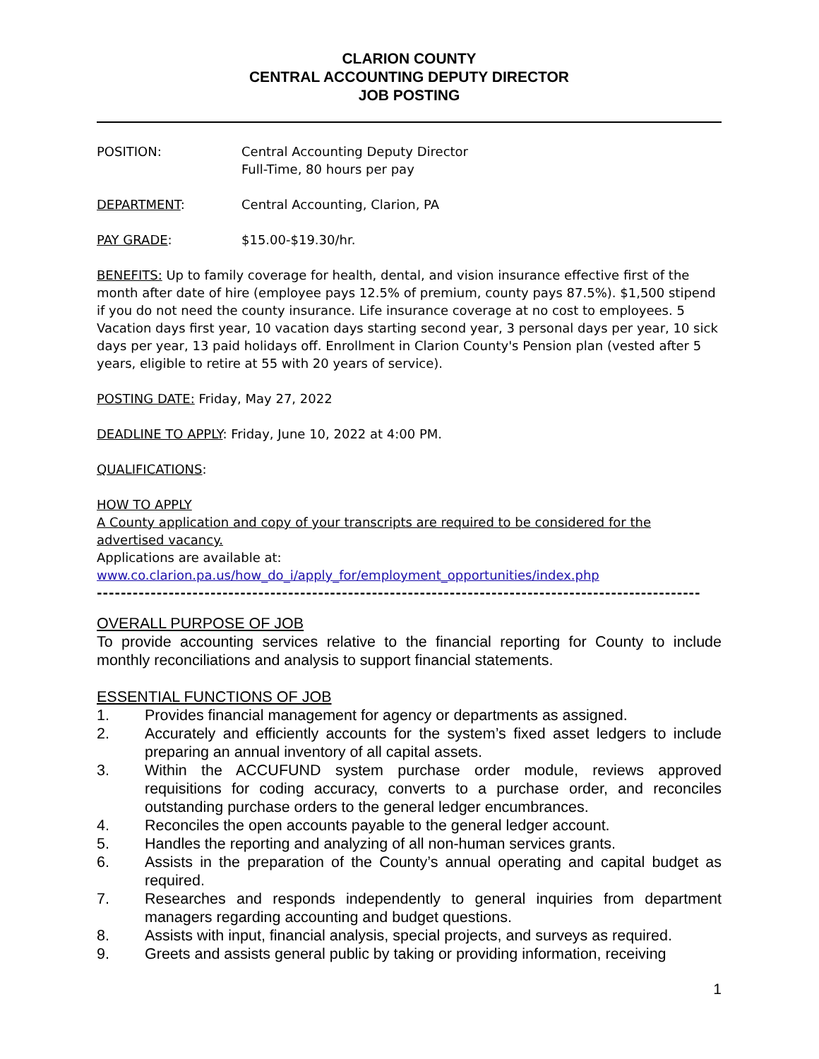CLARION COUNTY
CENTRAL ACCOUNTING DEPUTY DIRECTOR
JOB POSTING
POSITION: Central Accounting Deputy Director
Full-Time, 80 hours per pay
DEPARTMENT: Central Accounting, Clarion, PA
PAY GRADE: $15.00-$19.30/hr.
BENEFITS: Up to family coverage for health, dental, and vision insurance effective first of the month after date of hire (employee pays 12.5% of premium, county pays 87.5%). $1,500 stipend if you do not need the county insurance. Life insurance coverage at no cost to employees. 5 Vacation days first year, 10 vacation days starting second year, 3 personal days per year, 10 sick days per year, 13 paid holidays off. Enrollment in Clarion County's Pension plan (vested after 5 years, eligible to retire at 55 with 20 years of service).
POSTING DATE: Friday, May 27, 2022
DEADLINE TO APPLY: Friday, June 10, 2022 at 4:00 PM.
QUALIFICATIONS:
HOW TO APPLY
A County application and copy of your transcripts are required to be considered for the advertised vacancy.
Applications are available at:
www.co.clarion.pa.us/how_do_i/apply_for/employment_opportunities/index.php
-----------------------------------------------------------------------------------------------------
OVERALL PURPOSE OF JOB
To provide accounting services relative to the financial reporting for County to include monthly reconciliations and analysis to support financial statements.
ESSENTIAL FUNCTIONS OF JOB
1. Provides financial management for agency or departments as assigned.
2. Accurately and efficiently accounts for the system’s fixed asset ledgers to include preparing an annual inventory of all capital assets.
3. Within the ACCUFUND system purchase order module, reviews approved requisitions for coding accuracy, converts to a purchase order, and reconciles outstanding purchase orders to the general ledger encumbrances.
4. Reconciles the open accounts payable to the general ledger account.
5. Handles the reporting and analyzing of all non-human services grants.
6. Assists in the preparation of the County’s annual operating and capital budget as required.
7. Researches and responds independently to general inquiries from department managers regarding accounting and budget questions.
8. Assists with input, financial analysis, special projects, and surveys as required.
9. Greets and assists general public by taking or providing information, receiving
1